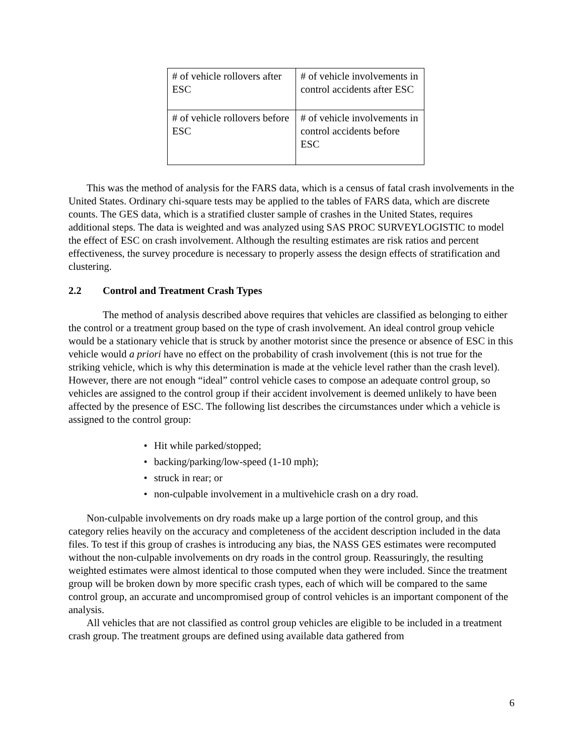| # of vehicle rollovers after ESC | # of vehicle involvements in control accidents after ESC |
| # of vehicle rollovers before ESC | # of vehicle involvements in control accidents before ESC |
This was the method of analysis for the FARS data, which is a census of fatal crash involvements in the United States. Ordinary chi-square tests may be applied to the tables of FARS data, which are discrete counts. The GES data, which is a stratified cluster sample of crashes in the United States, requires additional steps. The data is weighted and was analyzed using SAS PROC SURVEYLOGISTIC to model the effect of ESC on crash involvement. Although the resulting estimates are risk ratios and percent effectiveness, the survey procedure is necessary to properly assess the design effects of stratification and clustering.
2.2 Control and Treatment Crash Types
The method of analysis described above requires that vehicles are classified as belonging to either the control or a treatment group based on the type of crash involvement. An ideal control group vehicle would be a stationary vehicle that is struck by another motorist since the presence or absence of ESC in this vehicle would a priori have no effect on the probability of crash involvement (this is not true for the striking vehicle, which is why this determination is made at the vehicle level rather than the crash level). However, there are not enough “ideal” control vehicle cases to compose an adequate control group, so vehicles are assigned to the control group if their accident involvement is deemed unlikely to have been affected by the presence of ESC. The following list describes the circumstances under which a vehicle is assigned to the control group:
• Hit while parked/stopped;
• backing/parking/low-speed (1-10 mph);
• struck in rear; or
• non-culpable involvement in a multivehicle crash on a dry road.
Non-culpable involvements on dry roads make up a large portion of the control group, and this category relies heavily on the accuracy and completeness of the accident description included in the data files. To test if this group of crashes is introducing any bias, the NASS GES estimates were recomputed without the non-culpable involvements on dry roads in the control group. Reassuringly, the resulting weighted estimates were almost identical to those computed when they were included. Since the treatment group will be broken down by more specific crash types, each of which will be compared to the same control group, an accurate and uncompromised group of control vehicles is an important component of the analysis.
All vehicles that are not classified as control group vehicles are eligible to be included in a treatment crash group. The treatment groups are defined using available data gathered from
6